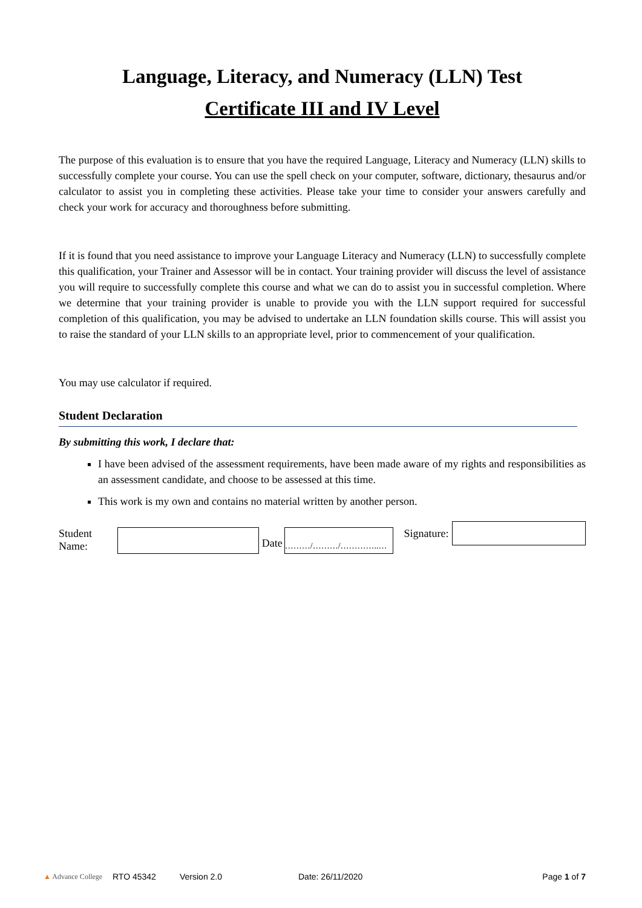Language, Literacy, and Numeracy (LLN) Test
Certificate III and IV Level
The purpose of this evaluation is to ensure that you have the required Language, Literacy and Numeracy (LLN) skills to successfully complete your course. You can use the spell check on your computer, software, dictionary, thesaurus and/or calculator to assist you in completing these activities. Please take your time to consider your answers carefully and check your work for accuracy and thoroughness before submitting.
If it is found that you need assistance to improve your Language Literacy and Numeracy (LLN) to successfully complete this qualification, your Trainer and Assessor will be in contact. Your training provider will discuss the level of assistance you will require to successfully complete this course and what we can do to assist you in successful completion. Where we determine that your training provider is unable to provide you with the LLN support required for successful completion of this qualification, you may be advised to undertake an LLN foundation skills course. This will assist you to raise the standard of your LLN skills to an appropriate level, prior to commencement of your qualification.
You may use calculator if required.
Student Declaration
By submitting this work, I declare that:
I have been advised of the assessment requirements, have been made aware of my rights and responsibilities as an assessment candidate, and choose to be assessed at this time.
This work is my own and contains no material written by another person.
Student Name:
Date
………/………/…………..…
Signature:
▲ Advance College RTO 45342 Version 2.0 Date: 26/11/2020 Page 1 of 7